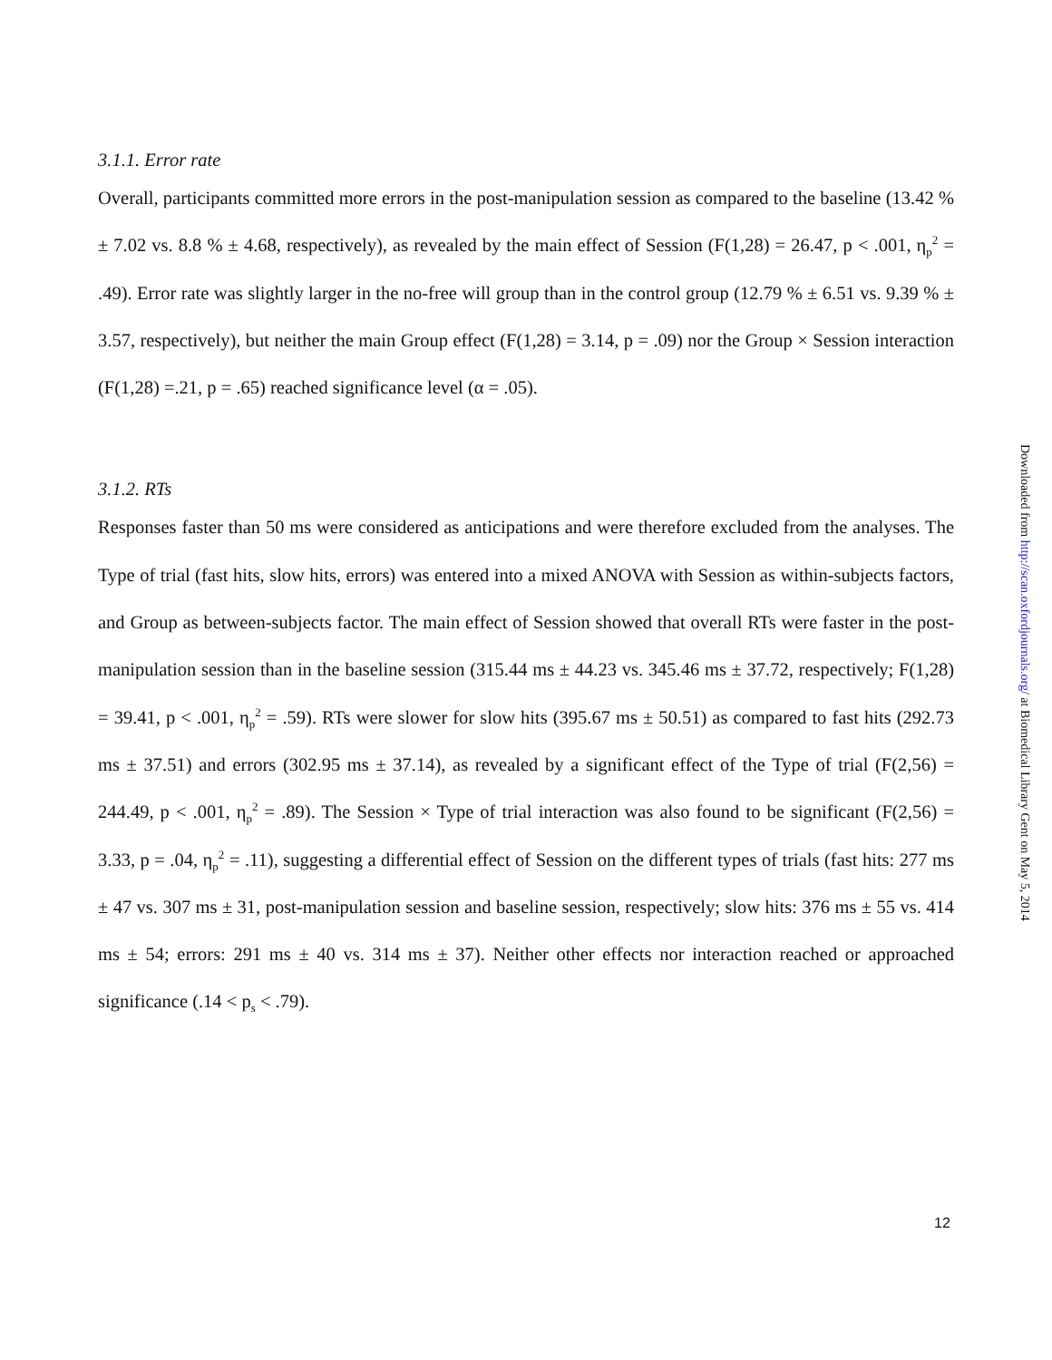3.1.1. Error rate
Overall, participants committed more errors in the post-manipulation session as compared to the baseline (13.42 % ± 7.02 vs. 8.8 % ± 4.68, respectively), as revealed by the main effect of Session (F(1,28) = 26.47, p < .001, η<sub>p</sub><sup>2</sup> = .49). Error rate was slightly larger in the no-free will group than in the control group (12.79 % ± 6.51 vs. 9.39 % ± 3.57, respectively), but neither the main Group effect (F(1,28) = 3.14, p = .09) nor the Group × Session interaction (F(1,28) =.21, p = .65) reached significance level (α = .05).
3.1.2. RTs
Responses faster than 50 ms were considered as anticipations and were therefore excluded from the analyses. The Type of trial (fast hits, slow hits, errors) was entered into a mixed ANOVA with Session as within-subjects factors, and Group as between-subjects factor. The main effect of Session showed that overall RTs were faster in the post-manipulation session than in the baseline session (315.44 ms ± 44.23 vs. 345.46 ms ± 37.72, respectively; F(1,28) = 39.41, p < .001, η<sub>p</sub><sup>2</sup> = .59). RTs were slower for slow hits (395.67 ms ± 50.51) as compared to fast hits (292.73 ms ± 37.51) and errors (302.95 ms ± 37.14), as revealed by a significant effect of the Type of trial (F(2,56) = 244.49, p < .001, η<sub>p</sub><sup>2</sup> = .89). The Session × Type of trial interaction was also found to be significant (F(2,56) = 3.33, p = .04, η<sub>p</sub><sup>2</sup> = .11), suggesting a differential effect of Session on the different types of trials (fast hits: 277 ms ± 47 vs. 307 ms ± 31, post-manipulation session and baseline session, respectively; slow hits: 376 ms ± 55 vs. 414 ms ± 54; errors: 291 ms ± 40 vs. 314 ms ± 37). Neither other effects nor interaction reached or approached significance (.14 < p<sub>s</sub> < .79).
Downloaded from http://scan.oxfordjournals.org/ at Biomedical Library Gent on May 5, 2014
12